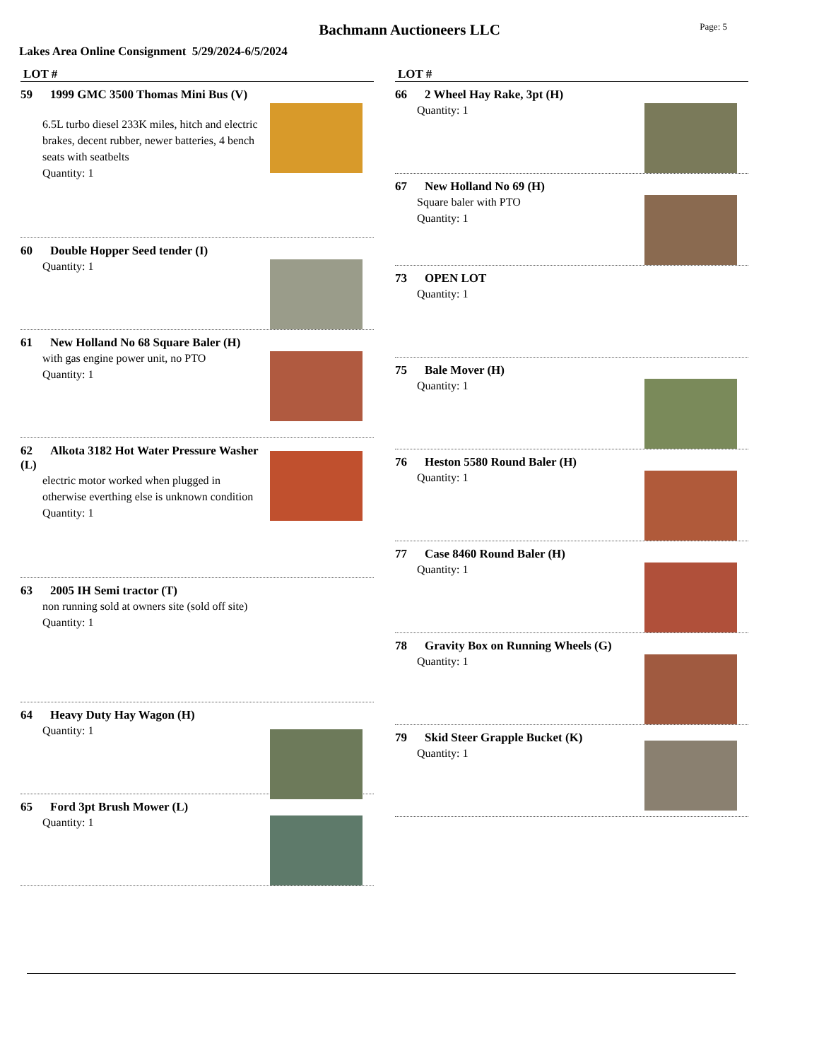Bachmann Auctioneers LLC Page: 5
Lakes Area Online Consignment 5/29/2024-6/5/2024
LOT #
59 1999 GMC 3500 Thomas Mini Bus (V)
6.5L turbo diesel 233K miles, hitch and electric brakes, decent rubber, newer batteries, 4 bench seats with seatbelts
Quantity: 1
60 Double Hopper Seed tender (I)
Quantity: 1
61 New Holland No 68 Square Baler (H)
with gas engine power unit, no PTO
Quantity: 1
62 Alkota 3182 Hot Water Pressure Washer (L)
electric motor worked when plugged in otherwise everthing else is unknown condition
Quantity: 1
63 2005 IH Semi tractor (T)
non running sold at owners site (sold off site)
Quantity: 1
64 Heavy Duty Hay Wagon (H)
Quantity: 1
65 Ford 3pt Brush Mower (L)
Quantity: 1
LOT #
66 2 Wheel Hay Rake, 3pt (H)
Quantity: 1
67 New Holland No 69 (H)
Square baler with PTO
Quantity: 1
73 OPEN LOT
Quantity: 1
75 Bale Mover (H)
Quantity: 1
76 Heston 5580 Round Baler (H)
Quantity: 1
77 Case 8460 Round Baler (H)
Quantity: 1
78 Gravity Box on Running Wheels (G)
Quantity: 1
79 Skid Steer Grapple Bucket (K)
Quantity: 1